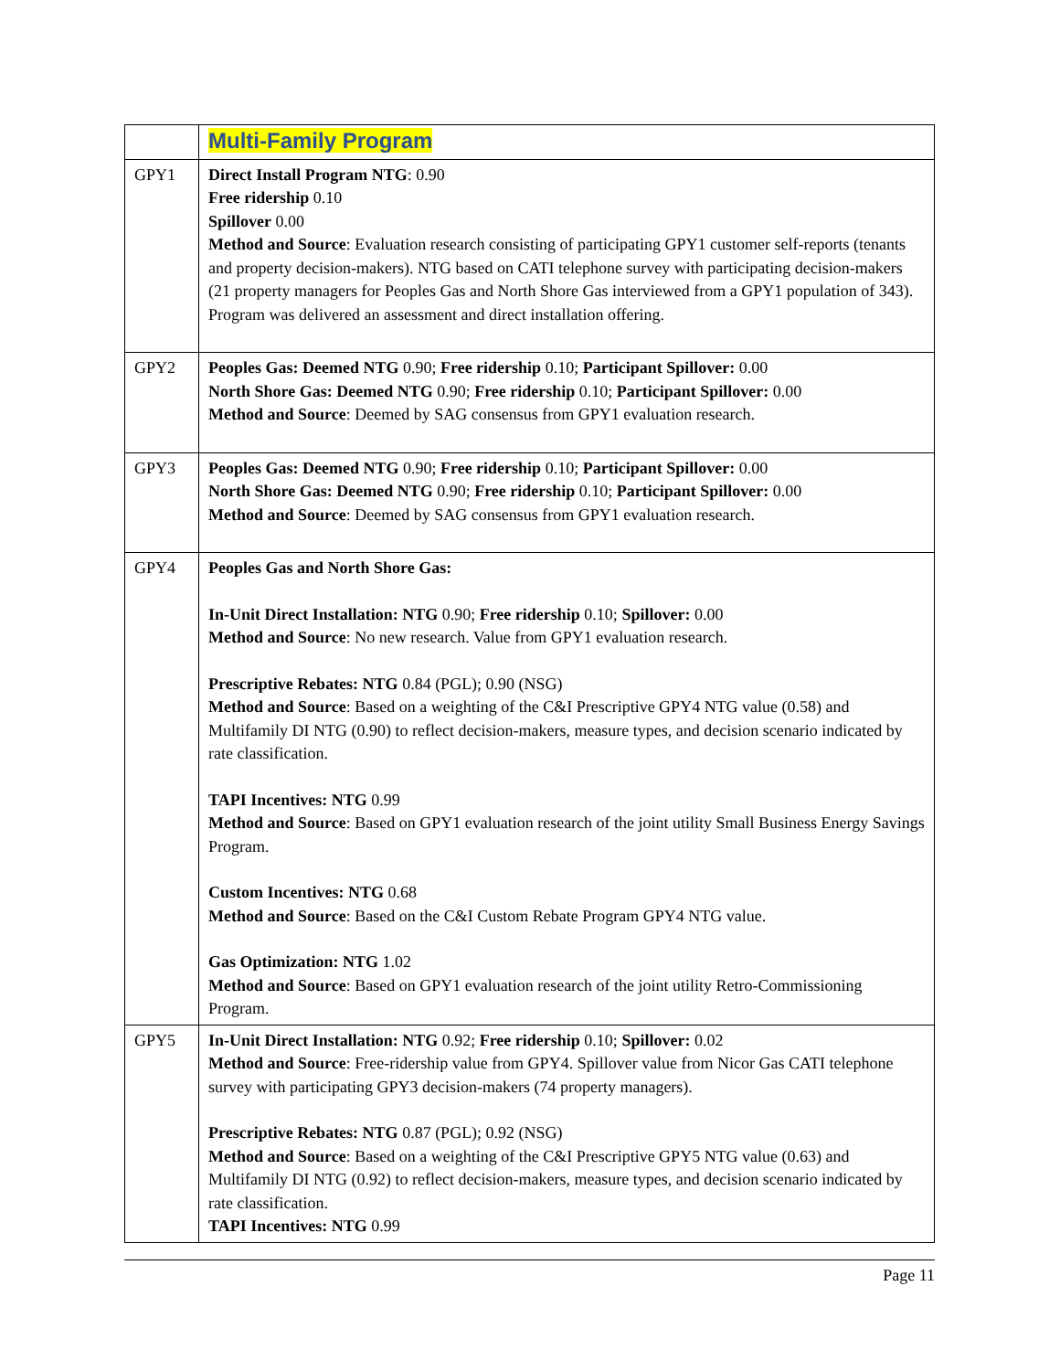| | Multi-Family Program |
| GPY1 | Direct Install Program NTG : 0.90 Free ridership 0.10 Spillover 0.00 Method and Source : Evaluation research consisting of participating GPY1 customer self-reports (tenants and property decision-makers). NTG based on CATI telephone survey with participating decision-makers (21 property managers for Peoples Gas and North Shore Gas interviewed from a GPY1 population of 343). Program was delivered an assessment and direct installation offering. |
| GPY2 | Peoples Gas: Deemed NTG 0.90; Free ridership 0.10; Participant Spillover: 0.00 North Shore Gas: Deemed NTG 0.90; Free ridership 0.10; Participant Spillover: 0.00 Method and Source : Deemed by SAG consensus from GPY1 evaluation research. |
| GPY3 | Peoples Gas: Deemed NTG 0.90; Free ridership 0.10; Participant Spillover: 0.00 North Shore Gas: Deemed NTG 0.90; Free ridership 0.10; Participant Spillover: 0.00 Method and Source : Deemed by SAG consensus from GPY1 evaluation research. |
| GPY4 | Peoples Gas and North Shore Gas: In-Unit Direct Installation: NTG 0.90; Free ridership 0.10; Spillover: 0.00 Method and Source : No new research. Value from GPY1 evaluation research. Prescriptive Rebates: NTG 0.84 (PGL); 0.90 (NSG) Method and Source : Based on a weighting of the C&I Prescriptive GPY4 NTG value (0.58) and Multifamily DI NTG (0.90) to reflect decision-makers, measure types, and decision scenario indicated by rate classification. TAPI Incentives: NTG 0.99 Method and Source : Based on GPY1 evaluation research of the joint utility Small Business Energy Savings Program. Custom Incentives: NTG 0.68 Method and Source : Based on the C&I Custom Rebate Program GPY4 NTG value. Gas Optimization: NTG 1.02 Method and Source : Based on GPY1 evaluation research of the joint utility Retro-Commissioning Program. |
| GPY5 | In-Unit Direct Installation: NTG 0.92; Free ridership 0.10; Spillover: 0.02 Method and Source : Free-ridership value from GPY4. Spillover value from Nicor Gas CATI telephone survey with participating GPY3 decision-makers (74 property managers). Prescriptive Rebates: NTG 0.87 (PGL); 0.92 (NSG) Method and Source : Based on a weighting of the C&I Prescriptive GPY5 NTG value (0.63) and Multifamily DI NTG (0.92) to reflect decision-makers, measure types, and decision scenario indicated by rate classification. TAPI Incentives: NTG 0.99 |
Page 11